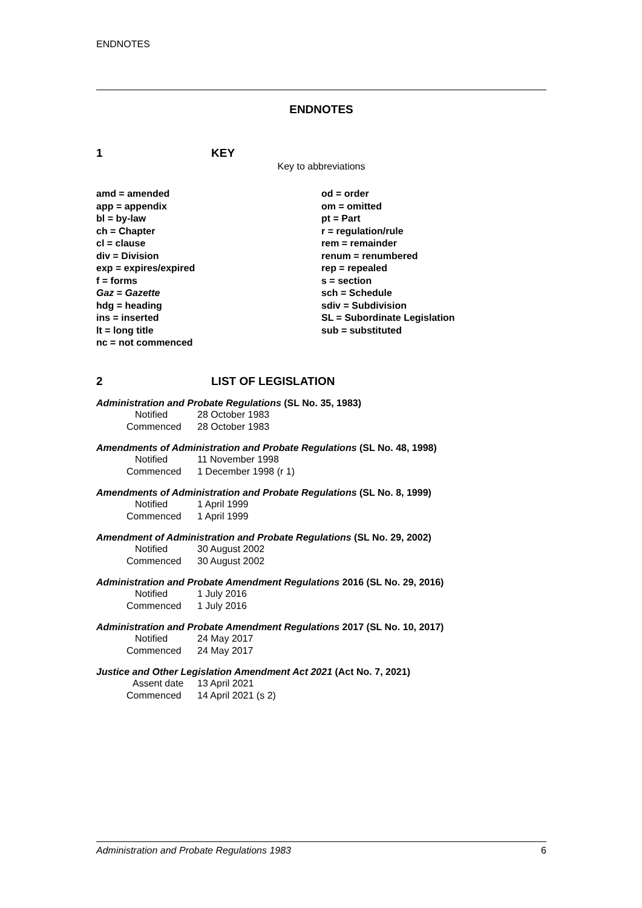ENDNOTES
ENDNOTES
1 KEY
Key to abbreviations
amd = amended
app = appendix
bl = by-law
ch = Chapter
cl = clause
div = Division
exp = expires/expired
f = forms
Gaz = Gazette
hdg = heading
ins = inserted
lt = long title
nc = not commenced
od = order
om = omitted
pt = Part
r = regulation/rule
rem = remainder
renum = renumbered
rep = repealed
s = section
sch = Schedule
sdiv = Subdivision
SL = Subordinate Legislation
sub = substituted
2 LIST OF LEGISLATION
Administration and Probate Regulations (SL No. 35, 1983)
Notified 28 October 1983
Commenced 28 October 1983
Amendments of Administration and Probate Regulations (SL No. 48, 1998)
Notified 11 November 1998
Commenced 1 December 1998 (r 1)
Amendments of Administration and Probate Regulations (SL No. 8, 1999)
Notified 1 April 1999
Commenced 1 April 1999
Amendment of Administration and Probate Regulations (SL No. 29, 2002)
Notified 30 August 2002
Commenced 30 August 2002
Administration and Probate Amendment Regulations 2016 (SL No. 29, 2016)
Notified 1 July 2016
Commenced 1 July 2016
Administration and Probate Amendment Regulations 2017 (SL No. 10, 2017)
Notified 24 May 2017
Commenced 24 May 2017
Justice and Other Legislation Amendment Act 2021 (Act No. 7, 2021)
Assent date 13 April 2021
Commenced 14 April 2021 (s 2)
Administration and Probate Regulations 1983 6